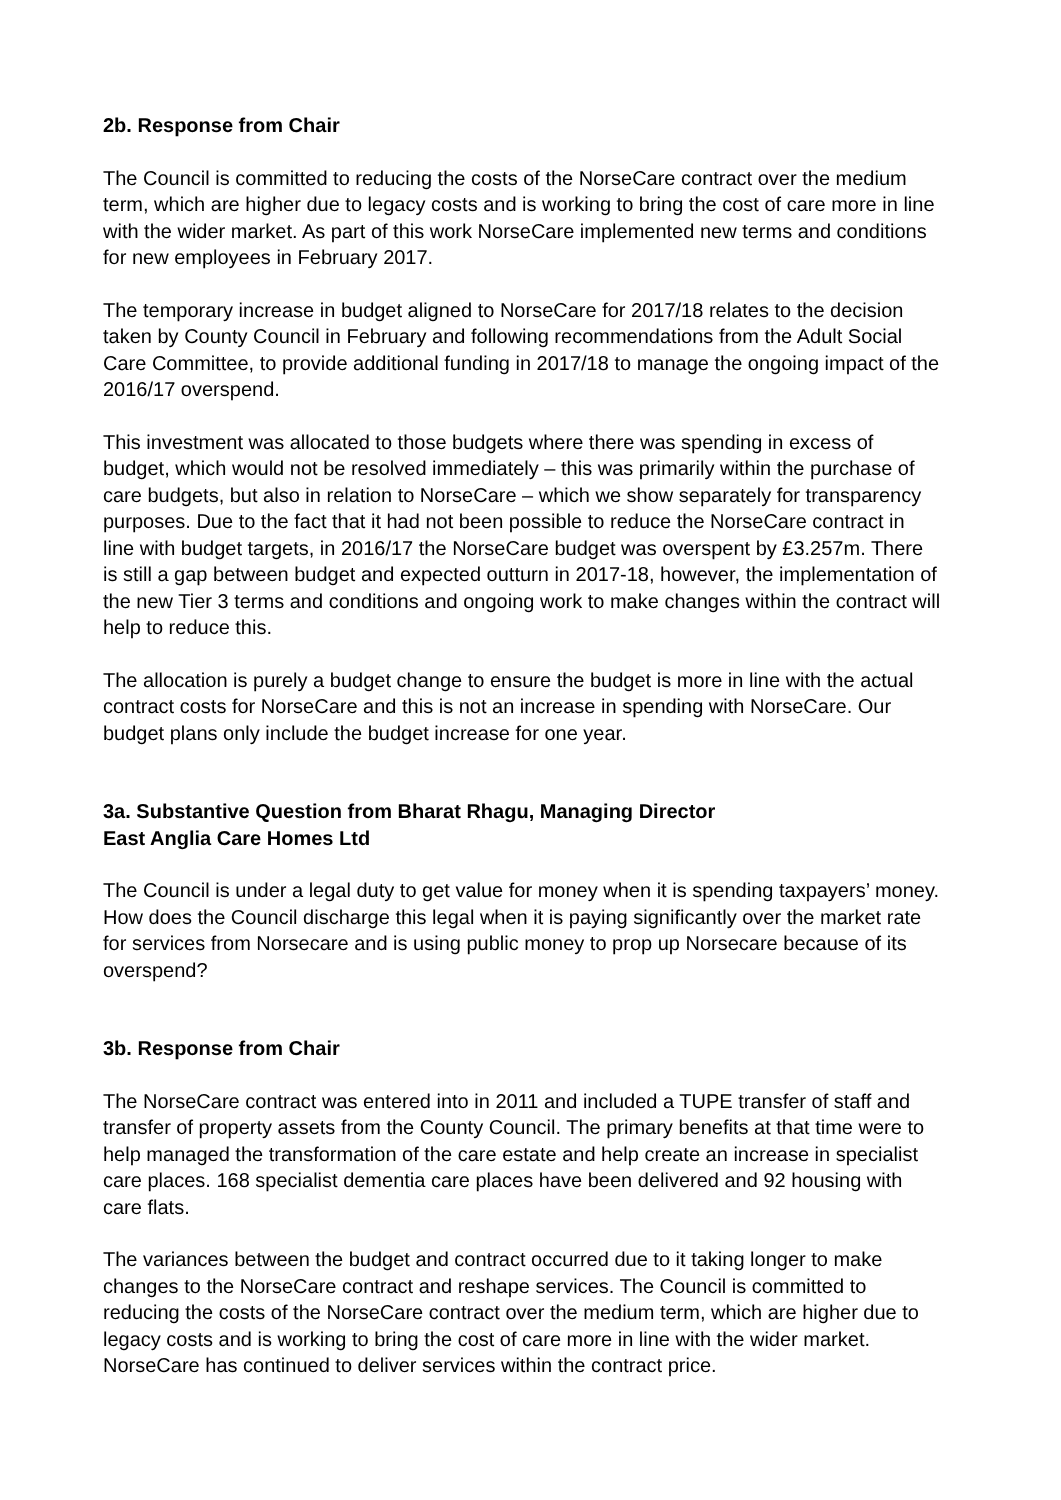2b. Response from Chair
The Council is committed to reducing the costs of the NorseCare contract over the medium term, which are higher due to legacy costs and is working to bring the cost of care more in line with the wider market. As part of this work NorseCare implemented new terms and conditions for new employees in February 2017.
The temporary increase in budget aligned to NorseCare for 2017/18 relates to the decision taken by County Council in February and following recommendations from the Adult Social Care Committee, to provide additional funding in 2017/18 to manage the ongoing impact of the 2016/17 overspend.
This investment was allocated to those budgets where there was spending in excess of budget, which would not be resolved immediately – this was primarily within the purchase of care budgets, but also in relation to NorseCare – which we show separately for transparency purposes. Due to the fact that it had not been possible to reduce the NorseCare contract in line with budget targets, in 2016/17 the NorseCare budget was overspent by £3.257m. There is still a gap between budget and expected outturn in 2017-18, however, the implementation of the new Tier 3 terms and conditions and ongoing work to make changes within the contract will help to reduce this.
The allocation is purely a budget change to ensure the budget is more in line with the actual contract costs for NorseCare and this is not an increase in spending with NorseCare. Our budget plans only include the budget increase for one year.
3a. Substantive Question from Bharat Rhagu, Managing Director
East Anglia Care Homes Ltd
The Council is under a legal duty to get value for money when it is spending taxpayers’ money. How does the Council discharge this legal when it is paying significantly over the market rate for services from Norsecare and is using public money to prop up Norsecare because of its overspend?
3b. Response from Chair
The NorseCare contract was entered into in 2011 and included a TUPE transfer of staff and transfer of property assets from the County Council. The primary benefits at that time were to help managed the transformation of the care estate and help create an increase in specialist care places. 168 specialist dementia care places have been delivered and 92 housing with care flats.
The variances between the budget and contract occurred due to it taking longer to make changes to the NorseCare contract and reshape services. The Council is committed to reducing the costs of the NorseCare contract over the medium term, which are higher due to legacy costs and is working to bring the cost of care more in line with the wider market. NorseCare has continued to deliver services within the contract price.